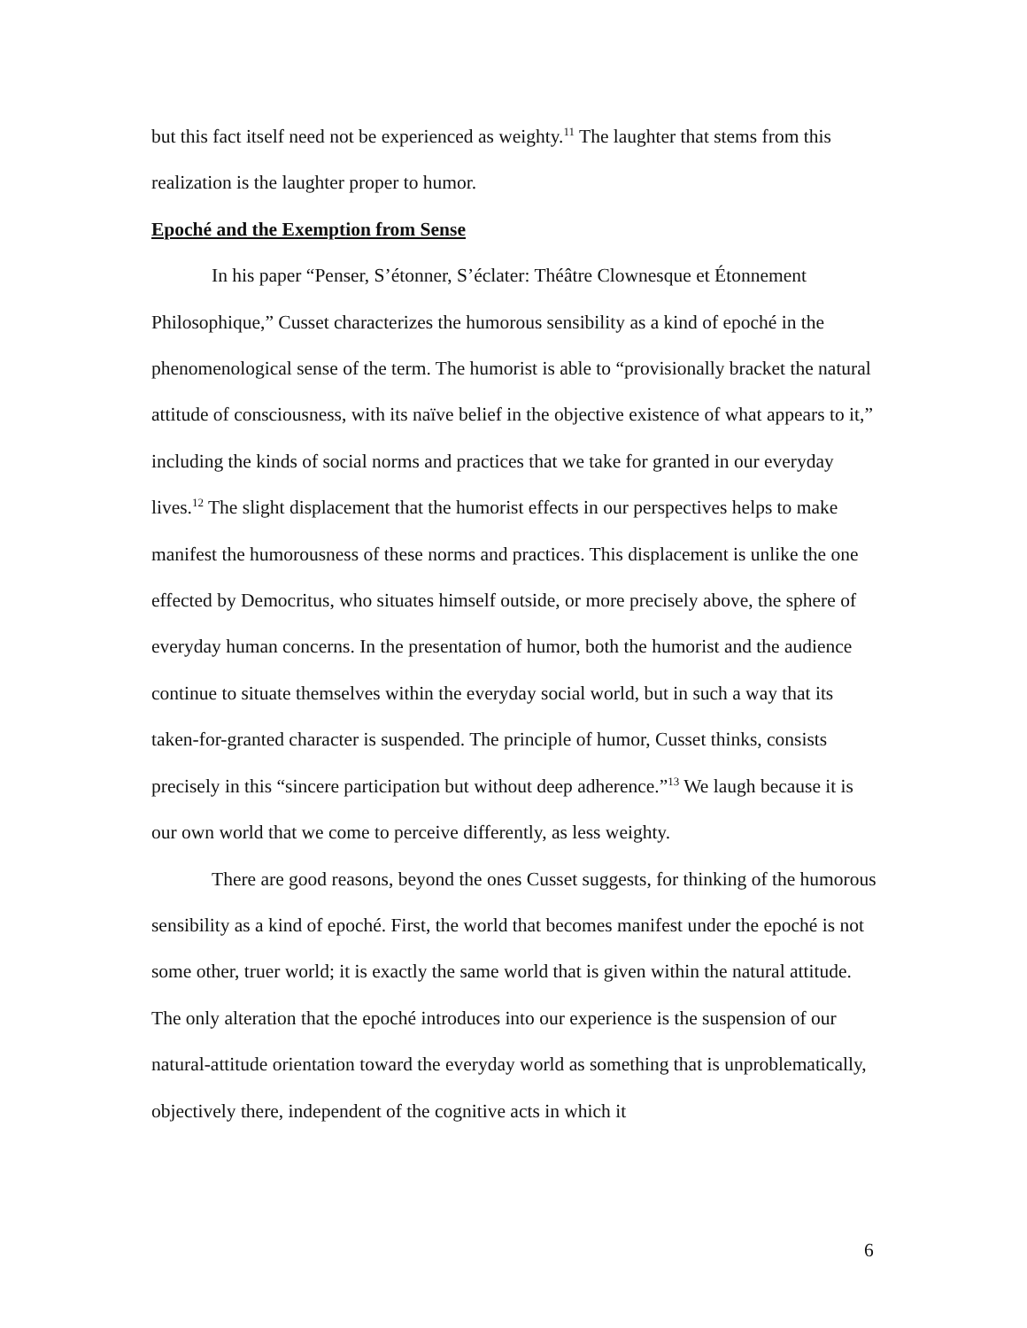but this fact itself need not be experienced as weighty.<sup>11</sup> The laughter that stems from this realization is the laughter proper to humor.
Epoché and the Exemption from Sense
In his paper “Penser, S’étonner, S’éclater: Théâtre Clownesque et Étonnement Philosophique,” Cusset characterizes the humorous sensibility as a kind of epoché in the phenomenological sense of the term. The humorist is able to “provisionally bracket the natural attitude of consciousness, with its naïve belief in the objective existence of what appears to it,” including the kinds of social norms and practices that we take for granted in our everyday lives.<sup>12</sup> The slight displacement that the humorist effects in our perspectives helps to make manifest the humorousness of these norms and practices. This displacement is unlike the one effected by Democritus, who situates himself outside, or more precisely above, the sphere of everyday human concerns. In the presentation of humor, both the humorist and the audience continue to situate themselves within the everyday social world, but in such a way that its taken-for-granted character is suspended. The principle of humor, Cusset thinks, consists precisely in this “sincere participation but without deep adherence.”<sup>13</sup> We laugh because it is our own world that we come to perceive differently, as less weighty.
There are good reasons, beyond the ones Cusset suggests, for thinking of the humorous sensibility as a kind of epoché. First, the world that becomes manifest under the epoché is not some other, truer world; it is exactly the same world that is given within the natural attitude. The only alteration that the epoché introduces into our experience is the suspension of our natural-attitude orientation toward the everyday world as something that is unproblematically, objectively there, independent of the cognitive acts in which it
6